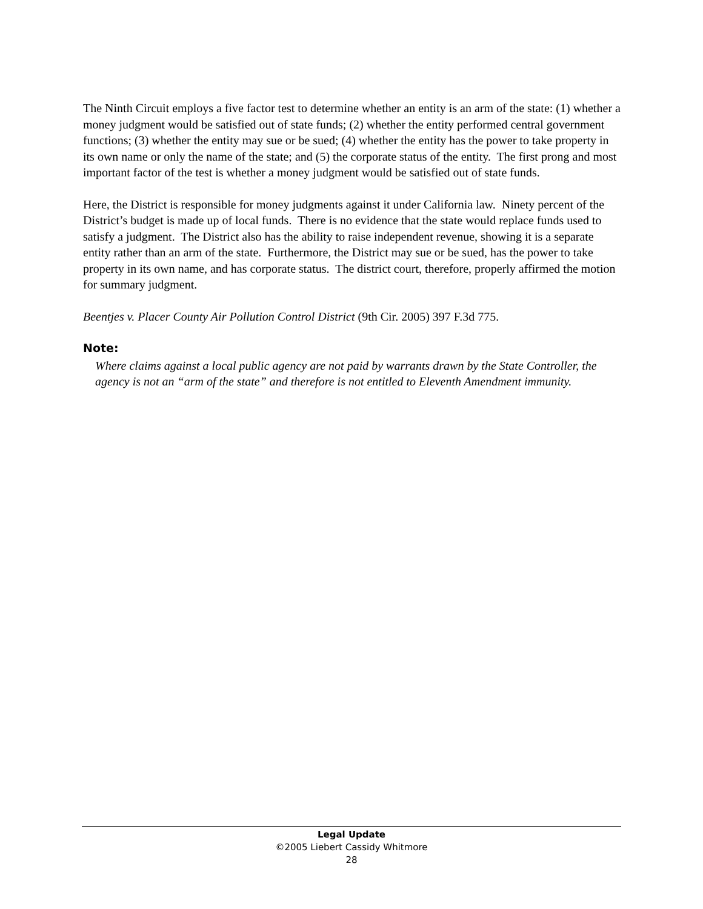The Ninth Circuit employs a five factor test to determine whether an entity is an arm of the state: (1) whether a money judgment would be satisfied out of state funds; (2) whether the entity performed central government functions; (3) whether the entity may sue or be sued; (4) whether the entity has the power to take property in its own name or only the name of the state; and (5) the corporate status of the entity. The first prong and most important factor of the test is whether a money judgment would be satisfied out of state funds.
Here, the District is responsible for money judgments against it under California law. Ninety percent of the District’s budget is made up of local funds. There is no evidence that the state would replace funds used to satisfy a judgment. The District also has the ability to raise independent revenue, showing it is a separate entity rather than an arm of the state. Furthermore, the District may sue or be sued, has the power to take property in its own name, and has corporate status. The district court, therefore, properly affirmed the motion for summary judgment.
Beentjes v. Placer County Air Pollution Control District (9th Cir. 2005) 397 F.3d 775.
Note:
Where claims against a local public agency are not paid by warrants drawn by the State Controller, the agency is not an “arm of the state” and therefore is not entitled to Eleventh Amendment immunity.
Legal Update
©2005 Liebert Cassidy Whitmore
28